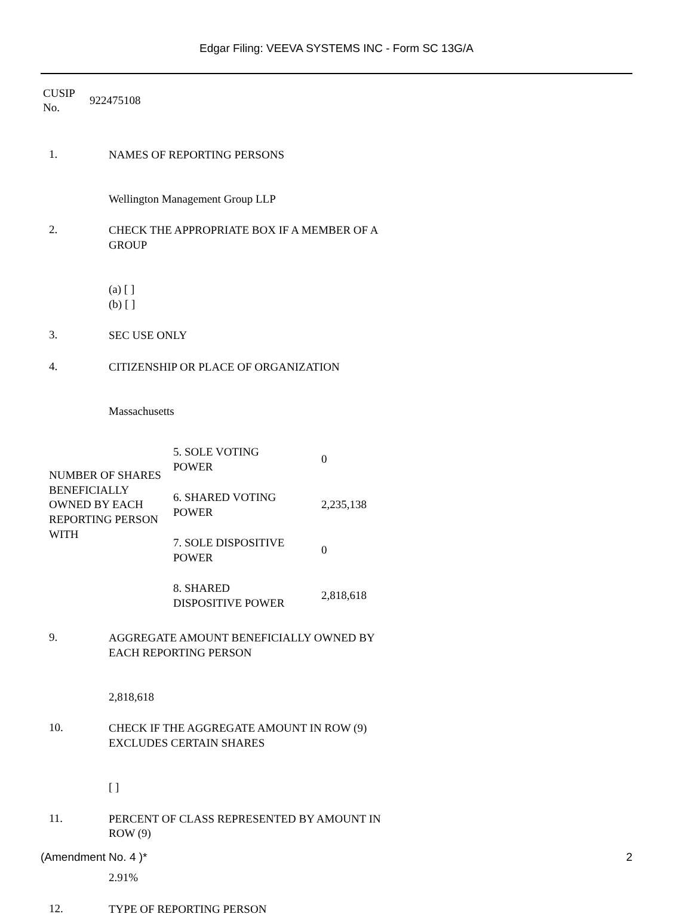Edgar Filing: VEEVA SYSTEMS INC - Form SC 13G/A
CUSIP
No.
922475108
1.
NAMES OF REPORTING PERSONS
Wellington Management Group LLP
2.
CHECK THE APPROPRIATE BOX IF A MEMBER OF A GROUP
(a) [ ]
(b) [ ]
3.
SEC USE ONLY
4.
CITIZENSHIP OR PLACE OF ORGANIZATION
Massachusetts
| NUMBER OF SHARES BENEFICIALLY OWNED BY EACH REPORTING PERSON WITH | 5. SOLE VOTING POWER | 0 |
| | 6. SHARED VOTING POWER | 2,235,138 |
| | 7. SOLE DISPOSITIVE POWER | 0 |
| | 8. SHARED DISPOSITIVE POWER | 2,818,618 |
9.
AGGREGATE AMOUNT BENEFICIALLY OWNED BY EACH REPORTING PERSON
2,818,618
10.
CHECK IF THE AGGREGATE AMOUNT IN ROW (9) EXCLUDES CERTAIN SHARES
[ ]
11.
PERCENT OF CLASS REPRESENTED BY AMOUNT IN ROW (9)
2.91%
12.
TYPE OF REPORTING PERSON
(Amendment No. 4 )* 2